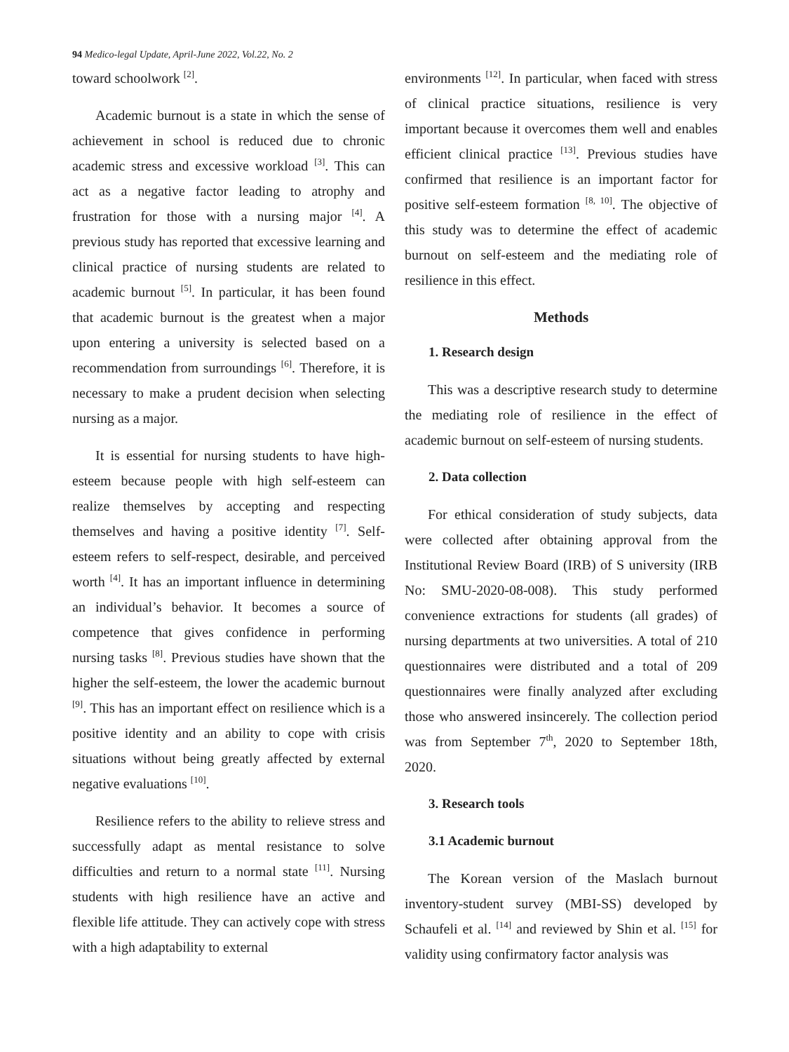94 Medico-legal Update, April-June 2022, Vol.22, No. 2
toward schoolwork <sup>[2]</sup>.
Academic burnout is a state in which the sense of achievement in school is reduced due to chronic academic stress and excessive workload <sup>[3]</sup>. This can act as a negative factor leading to atrophy and frustration for those with a nursing major <sup>[4]</sup>. A previous study has reported that excessive learning and clinical practice of nursing students are related to academic burnout <sup>[5]</sup>. In particular, it has been found that academic burnout is the greatest when a major upon entering a university is selected based on a recommendation from surroundings <sup>[6]</sup>. Therefore, it is necessary to make a prudent decision when selecting nursing as a major.
It is essential for nursing students to have high-esteem because people with high self-esteem can realize themselves by accepting and respecting themselves and having a positive identity <sup>[7]</sup>. Self-esteem refers to self-respect, desirable, and perceived worth <sup>[4]</sup>. It has an important influence in determining an individual’s behavior. It becomes a source of competence that gives confidence in performing nursing tasks <sup>[8]</sup>. Previous studies have shown that the higher the self-esteem, the lower the academic burnout <sup>[9]</sup>. This has an important effect on resilience which is a positive identity and an ability to cope with crisis situations without being greatly affected by external negative evaluations <sup>[10]</sup>.
Resilience refers to the ability to relieve stress and successfully adapt as mental resistance to solve difficulties and return to a normal state <sup>[11]</sup>. Nursing students with high resilience have an active and flexible life attitude. They can actively cope with stress with a high adaptability to external
environments <sup>[12]</sup>. In particular, when faced with stress of clinical practice situations, resilience is very important because it overcomes them well and enables efficient clinical practice <sup>[13]</sup>. Previous studies have confirmed that resilience is an important factor for positive self-esteem formation <sup>[8, 10]</sup>. The objective of this study was to determine the effect of academic burnout on self-esteem and the mediating role of resilience in this effect.
Methods
1. Research design
This was a descriptive research study to determine the mediating role of resilience in the effect of academic burnout on self-esteem of nursing students.
2. Data collection
For ethical consideration of study subjects, data were collected after obtaining approval from the Institutional Review Board (IRB) of S university (IRB No: SMU-2020-08-008). This study performed convenience extractions for students (all grades) of nursing departments at two universities. A total of 210 questionnaires were distributed and a total of 209 questionnaires were finally analyzed after excluding those who answered insincerely. The collection period was from September 7<sup>th</sup>, 2020 to September 18th, 2020.
3. Research tools
3.1 Academic burnout
The Korean version of the Maslach burnout inventory-student survey (MBI-SS) developed by Schaufeli et al. <sup>[14]</sup> and reviewed by Shin et al. <sup>[15]</sup> for validity using confirmatory factor analysis was